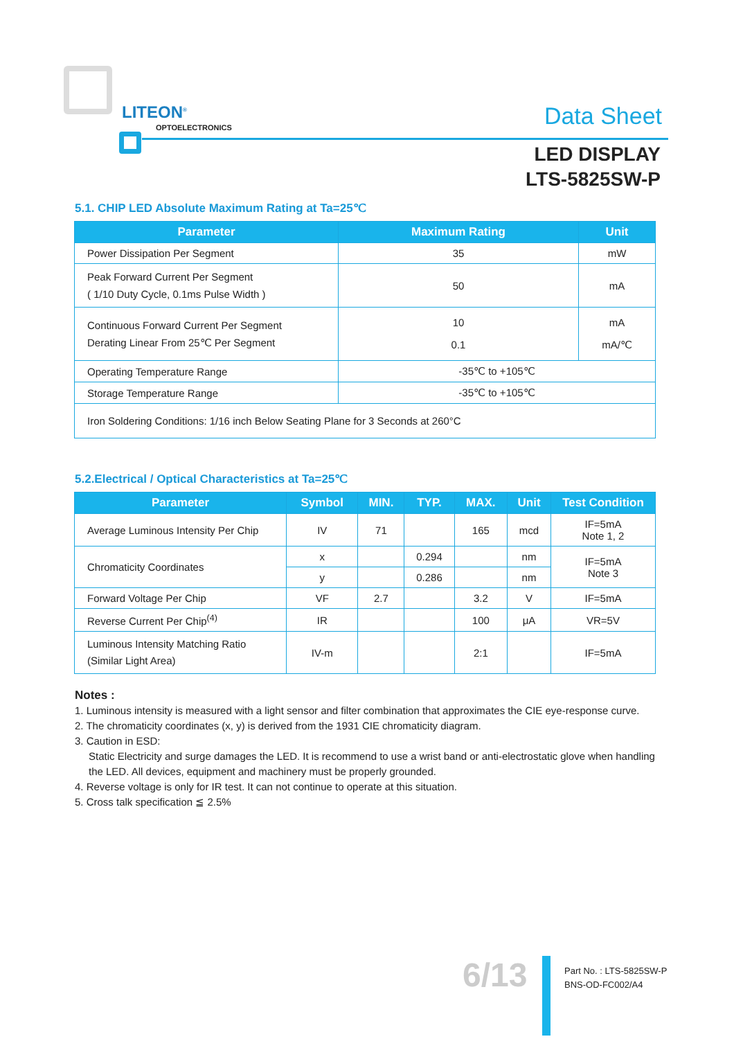LITEON<sup>®</sup>
OPTOELECTRONICS Data Sheet
LED DISPLAY
LTS-5825SW-P
5.1. CHIP LED Absolute Maximum Rating at Ta=25℃
| Parameter | Maximum Rating | Unit |
| --- | --- | --- |
| Power Dissipation Per Segment | 35 | mW |
| Peak Forward Current Per Segment ( 1/10 Duty Cycle, 0.1ms Pulse Width ) | 50 | mA |
| Continuous Forward Current Per Segment Derating Linear From 25℃ Per Segment | 10 0.1 | mA mA/℃ |
| Operating Temperature Range | -35℃ to +105℃ | |
| Storage Temperature Range | -35℃ to +105℃ | |
| Iron Soldering Conditions: 1/16 inch Below Seating Plane for 3 Seconds at 260°C | | |
5.2.Electrical / Optical Characteristics at Ta=25℃
| Parameter | Symbol | MIN. | TYP. | MAX. | Unit | Test Condition |
| --- | --- | --- | --- | --- | --- | --- |
| Average Luminous Intensity Per Chip | IV | 71 | | 165 | mcd | IF=5mA Note 1, 2 |
| Chromaticity Coordinates | x | | 0.294 | | nm | IF=5mA Note 3 |
| | y | | 0.286 | | nm | |
| Forward Voltage Per Chip | VF | 2.7 | | 3.2 | V | IF=5mA |
| Reverse Current Per Chip<sup>(4)</sup> | IR | | | 100 | μA | VR=5V |
| Luminous Intensity Matching Ratio (Similar Light Area) | IV-m | | | 2:1 | | IF=5mA |
Notes :
1. Luminous intensity is measured with a light sensor and filter combination that approximates the CIE eye-response curve.
2. The chromaticity coordinates (x, y) is derived from the 1931 CIE chromaticity diagram.
3. Caution in ESD:
Static Electricity and surge damages the LED. It is recommend to use a wrist band or anti-electrostatic glove when handling the LED. All devices, equipment and machinery must be properly grounded.
4. Reverse voltage is only for IR test. It can not continue to operate at this situation.
5. Cross talk specification ≦ 2.5%
6/13
Part No. : LTS-5825SW-P
BNS-OD-FC002/A4